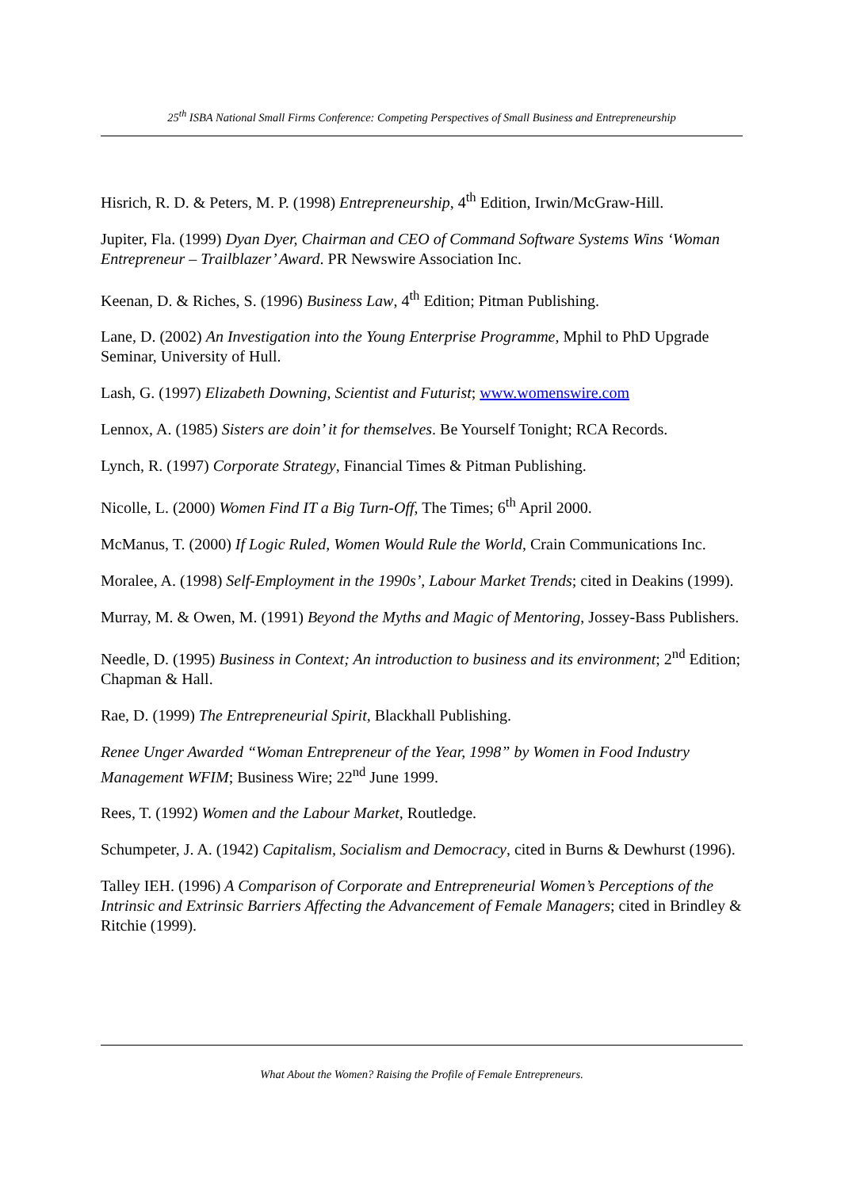25<sup>th</sup> ISBA National Small Firms Conference: Competing Perspectives of Small Business and Entrepreneurship
Hisrich, R. D. & Peters, M. P. (1998) Entrepreneurship, 4<sup>th</sup> Edition, Irwin/McGraw-Hill.
Jupiter, Fla. (1999) Dyan Dyer, Chairman and CEO of Command Software Systems Wins ‘Woman Entrepreneur – Trailblazer’ Award. PR Newswire Association Inc.
Keenan, D. & Riches, S. (1996) Business Law, 4<sup>th</sup> Edition; Pitman Publishing.
Lane, D. (2002) An Investigation into the Young Enterprise Programme, Mphil to PhD Upgrade Seminar, University of Hull.
Lash, G. (1997) Elizabeth Downing, Scientist and Futurist; www.womenswire.com
Lennox, A. (1985) Sisters are doin’ it for themselves. Be Yourself Tonight; RCA Records.
Lynch, R. (1997) Corporate Strategy, Financial Times & Pitman Publishing.
Nicolle, L. (2000) Women Find IT a Big Turn-Off, The Times; 6<sup>th</sup> April 2000.
McManus, T. (2000) If Logic Ruled, Women Would Rule the World, Crain Communications Inc.
Moralee, A. (1998) Self-Employment in the 1990s’, Labour Market Trends; cited in Deakins (1999).
Murray, M. & Owen, M. (1991) Beyond the Myths and Magic of Mentoring, Jossey-Bass Publishers.
Needle, D. (1995) Business in Context; An introduction to business and its environment; 2<sup>nd</sup> Edition; Chapman & Hall.
Rae, D. (1999) The Entrepreneurial Spirit, Blackhall Publishing.
Renee Unger Awarded “Woman Entrepreneur of the Year, 1998” by Women in Food Industry Management WFIM; Business Wire; 22<sup>nd</sup> June 1999.
Rees, T. (1992) Women and the Labour Market, Routledge.
Schumpeter, J. A. (1942) Capitalism, Socialism and Democracy, cited in Burns & Dewhurst (1996).
Talley IEH. (1996) A Comparison of Corporate and Entrepreneurial Women’s Perceptions of the Intrinsic and Extrinsic Barriers Affecting the Advancement of Female Managers; cited in Brindley & Ritchie (1999).
What About the Women? Raising the Profile of Female Entrepreneurs.